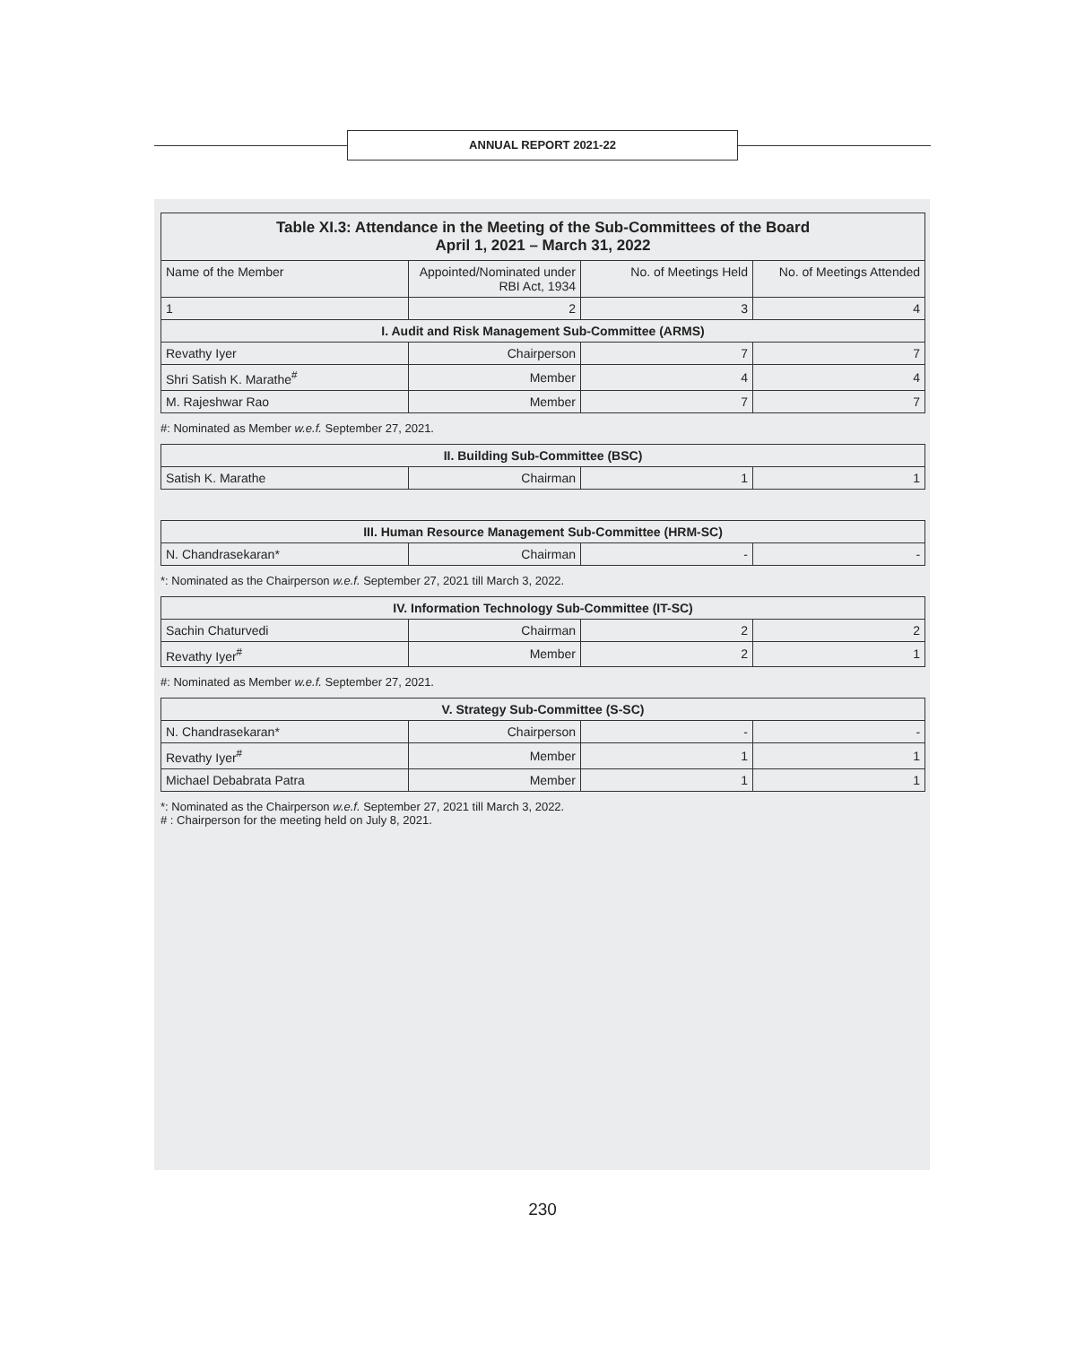ANNUAL REPORT 2021-22
| Table XI.3: Attendance in the Meeting of the Sub-Committees of the Board April 1, 2021 – March 31, 2022 | | | |
| --- | --- | --- | --- |
| Name of the Member | Appointed/Nominated under RBI Act, 1934 | No. of Meetings Held | No. of Meetings Attended |
| 1 | 2 | 3 | 4 |
| I. Audit and Risk Management Sub-Committee (ARMS) | | | |
| Revathy Iyer | Chairperson | 7 | 7 |
| Shri Satish K. Marathe<sup>#</sup> | Member | 4 | 4 |
| M. Rajeshwar Rao | Member | 7 | 7 |
#: Nominated as Member w.e.f. September 27, 2021.
| II. Building Sub-Committee (BSC) | | | |
| Satish K. Marathe | Chairman | 1 | 1 |
| III. Human Resource Management Sub-Committee (HRM-SC) | | | |
| N. Chandrasekaran* | Chairman | - | - |
*: Nominated as the Chairperson w.e.f. September 27, 2021 till March 3, 2022.
| IV. Information Technology Sub-Committee (IT-SC) | | | |
| Sachin Chaturvedi | Chairman | 2 | 2 |
| Revathy Iyer<sup>#</sup> | Member | 2 | 1 |
#: Nominated as Member w.e.f. September 27, 2021.
| V. Strategy Sub-Committee (S-SC) | | | |
| N. Chandrasekaran* | Chairperson | - | - |
| Revathy Iyer<sup>#</sup> | Member | 1 | 1 |
| Michael Debabrata Patra | Member | 1 | 1 |
*: Nominated as the Chairperson w.e.f. September 27, 2021 till March 3, 2022.
# : Chairperson for the meeting held on July 8, 2021.
230